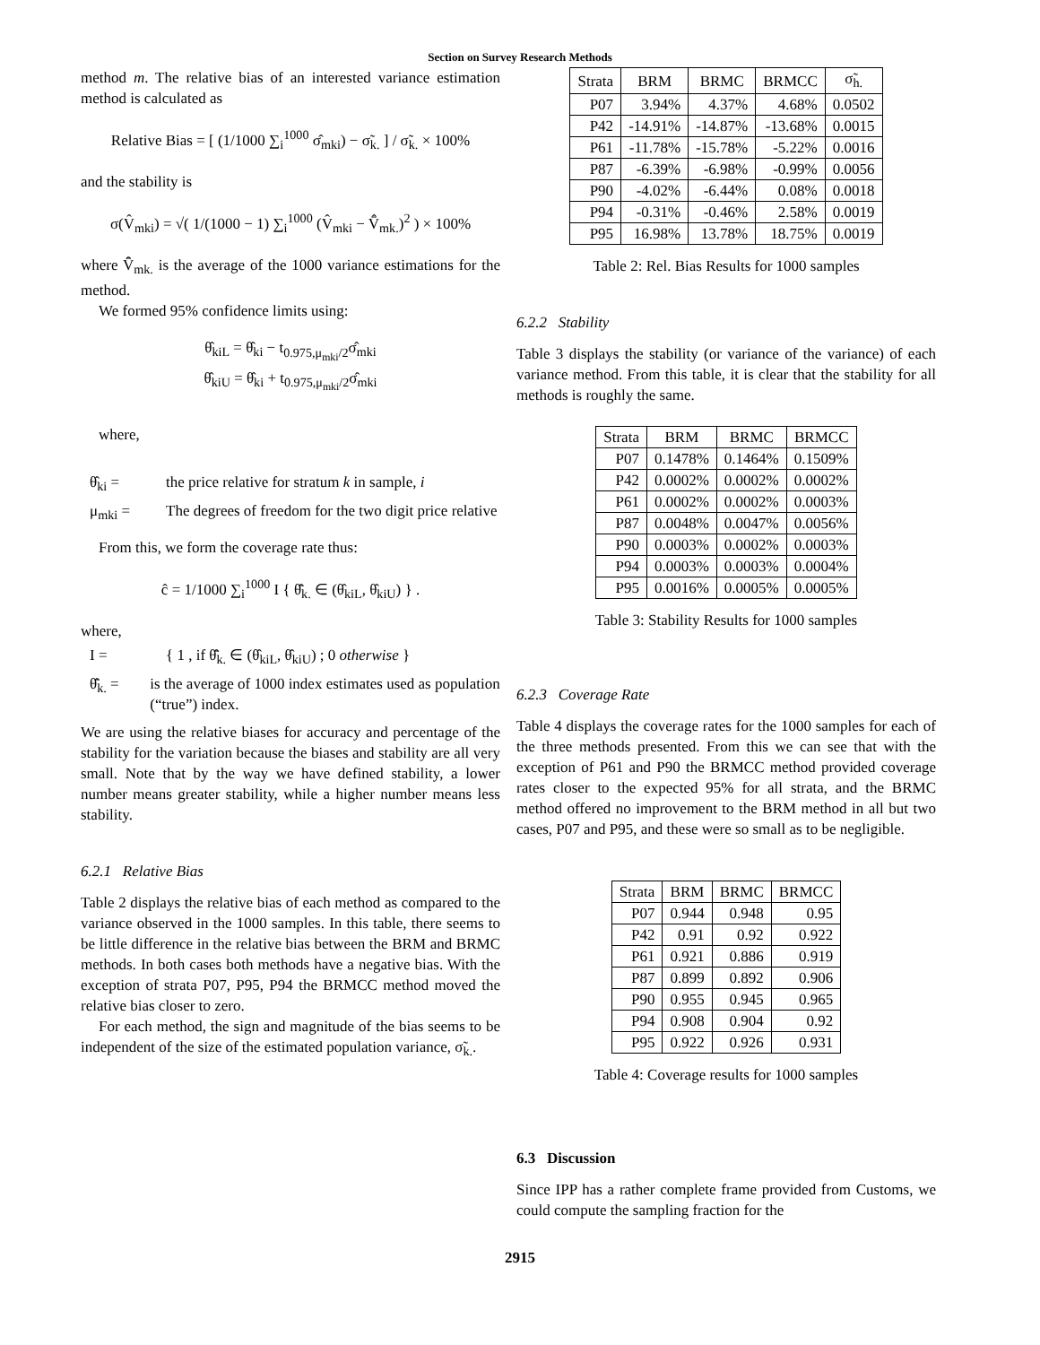Section on Survey Research Methods
method m. The relative bias of an interested variance estimation method is calculated as
Relative Bias = [ (1/1000 ∑<sub>i</sub><sup>1000</sup> σ̂<sub>mki</sub>) − σ̃<sub>k.</sub> ] / σ̃<sub>k.</sub> × 100%
and the stability is
σ(V̂<sub>mki</sub>) = √( 1/(1000 − 1) ∑<sub>i</sub><sup>1000</sup> (V̂<sub>mki</sub> − V̄̂<sub>mk.</sub>)<sup>2</sup> ) × 100%
where V̄̂<sub>mk.</sub> is the average of the 1000 variance estimations for the method.
We formed 95% confidence limits using:
θ̂<sub>kiL</sub> = θ̂<sub>ki</sub> − t<sub>0.975,μ<sub>mki</sub>/2</sub>σ̂<sub>mki</sub>
θ̂<sub>kiU</sub> = θ̂<sub>ki</sub> + t<sub>0.975,μ<sub>mki</sub>/2</sub>σ̂<sub>mki</sub>
where,
θ̂<sub>ki</sub> = the price relative for stratum k in sample, i
μ<sub>mki</sub> = The degrees of freedom for the two digit price relative
From this, we form the coverage rate thus:
ĉ = 1/1000 ∑<sub>i</sub><sup>1000</sup> I { θ̄̂<sub>k.</sub> ∈ (θ̂<sub>kiL</sub>, θ̂<sub>kiU</sub>) } .
where,
I = { 1 , if θ̄̂<sub>k.</sub> ∈ (θ̂<sub>kiL</sub>, θ̂<sub>kiU</sub>) ; 0 otherwise }
θ̄̂<sub>k.</sub> = is the average of 1000 index estimates used as population (“true”) index.
We are using the relative biases for accuracy and percentage of the stability for the variation because the biases and stability are all very small. Note that by the way we have defined stability, a lower number means greater stability, while a higher number means less stability.
6.2.1 Relative Bias
Table 2 displays the relative bias of each method as compared to the variance observed in the 1000 samples. In this table, there seems to be little difference in the relative bias between the BRM and BRMC methods. In both cases both methods have a negative bias. With the exception of strata P07, P95, P94 the BRMCC method moved the relative bias closer to zero.
For each method, the sign and magnitude of the bias seems to be independent of the size of the estimated population variance, σ̃<sub>k.</sub>.
| Strata | BRM | BRMC | BRMCC | σ̃<sub>h.</sub> |
| --- | --- | --- | --- | --- |
| P07 | 3.94% | 4.37% | 4.68% | 0.0502 |
| P42 | -14.91% | -14.87% | -13.68% | 0.0015 |
| P61 | -11.78% | -15.78% | -5.22% | 0.0016 |
| P87 | -6.39% | -6.98% | -0.99% | 0.0056 |
| P90 | -4.02% | -6.44% | 0.08% | 0.0018 |
| P94 | -0.31% | -0.46% | 2.58% | 0.0019 |
| P95 | 16.98% | 13.78% | 18.75% | 0.0019 |
Table 2: Rel. Bias Results for 1000 samples
6.2.2 Stability
Table 3 displays the stability (or variance of the variance) of each variance method. From this table, it is clear that the stability for all methods is roughly the same.
| Strata | BRM | BRMC | BRMCC |
| --- | --- | --- | --- |
| P07 | 0.1478% | 0.1464% | 0.1509% |
| P42 | 0.0002% | 0.0002% | 0.0002% |
| P61 | 0.0002% | 0.0002% | 0.0003% |
| P87 | 0.0048% | 0.0047% | 0.0056% |
| P90 | 0.0003% | 0.0002% | 0.0003% |
| P94 | 0.0003% | 0.0003% | 0.0004% |
| P95 | 0.0016% | 0.0005% | 0.0005% |
Table 3: Stability Results for 1000 samples
6.2.3 Coverage Rate
Table 4 displays the coverage rates for the 1000 samples for each of the three methods presented. From this we can see that with the exception of P61 and P90 the BRMCC method provided coverage rates closer to the expected 95% for all strata, and the BRMC method offered no improvement to the BRM method in all but two cases, P07 and P95, and these were so small as to be negligible.
| Strata | BRM | BRMC | BRMCC |
| --- | --- | --- | --- |
| P07 | 0.944 | 0.948 | 0.95 |
| P42 | 0.91 | 0.92 | 0.922 |
| P61 | 0.921 | 0.886 | 0.919 |
| P87 | 0.899 | 0.892 | 0.906 |
| P90 | 0.955 | 0.945 | 0.965 |
| P94 | 0.908 | 0.904 | 0.92 |
| P95 | 0.922 | 0.926 | 0.931 |
Table 4: Coverage results for 1000 samples
6.3 Discussion
Since IPP has a rather complete frame provided from Customs, we could compute the sampling fraction for the
2915